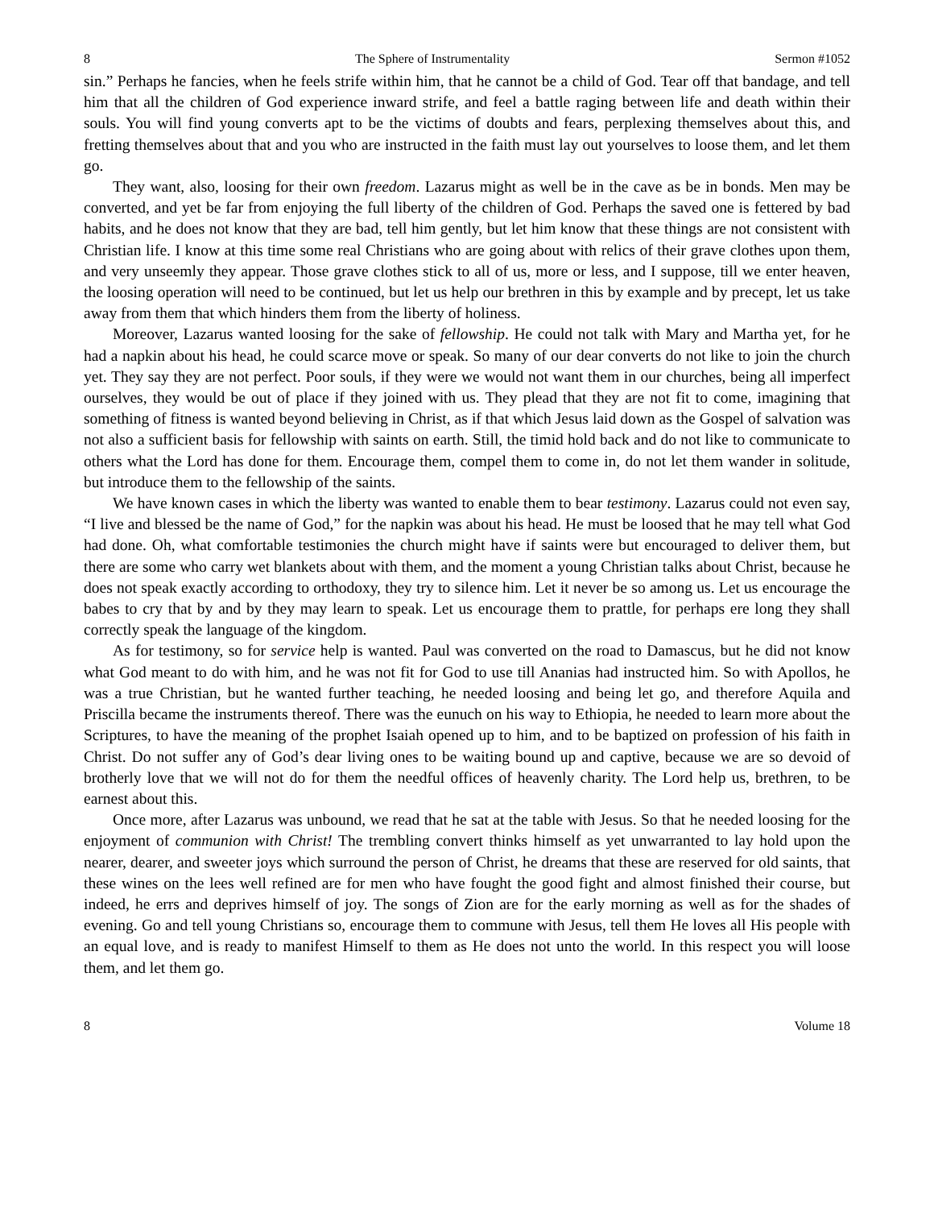8 The Sphere of Instrumentality Sermon #1052
sin.” Perhaps he fancies, when he feels strife within him, that he cannot be a child of God. Tear off that bandage, and tell him that all the children of God experience inward strife, and feel a battle raging between life and death within their souls. You will find young converts apt to be the victims of doubts and fears, perplexing themselves about this, and fretting themselves about that and you who are instructed in the faith must lay out yourselves to loose them, and let them go.
They want, also, loosing for their own freedom. Lazarus might as well be in the cave as be in bonds. Men may be converted, and yet be far from enjoying the full liberty of the children of God. Perhaps the saved one is fettered by bad habits, and he does not know that they are bad, tell him gently, but let him know that these things are not consistent with Christian life. I know at this time some real Christians who are going about with relics of their grave clothes upon them, and very unseemly they appear. Those grave clothes stick to all of us, more or less, and I suppose, till we enter heaven, the loosing operation will need to be continued, but let us help our brethren in this by example and by precept, let us take away from them that which hinders them from the liberty of holiness.
Moreover, Lazarus wanted loosing for the sake of fellowship. He could not talk with Mary and Martha yet, for he had a napkin about his head, he could scarce move or speak. So many of our dear converts do not like to join the church yet. They say they are not perfect. Poor souls, if they were we would not want them in our churches, being all imperfect ourselves, they would be out of place if they joined with us. They plead that they are not fit to come, imagining that something of fitness is wanted beyond believing in Christ, as if that which Jesus laid down as the Gospel of salvation was not also a sufficient basis for fellowship with saints on earth. Still, the timid hold back and do not like to communicate to others what the Lord has done for them. Encourage them, compel them to come in, do not let them wander in solitude, but introduce them to the fellowship of the saints.
We have known cases in which the liberty was wanted to enable them to bear testimony. Lazarus could not even say, “I live and blessed be the name of God,” for the napkin was about his head. He must be loosed that he may tell what God had done. Oh, what comfortable testimonies the church might have if saints were but encouraged to deliver them, but there are some who carry wet blankets about with them, and the moment a young Christian talks about Christ, because he does not speak exactly according to orthodoxy, they try to silence him. Let it never be so among us. Let us encourage the babes to cry that by and by they may learn to speak. Let us encourage them to prattle, for perhaps ere long they shall correctly speak the language of the kingdom.
As for testimony, so for service help is wanted. Paul was converted on the road to Damascus, but he did not know what God meant to do with him, and he was not fit for God to use till Ananias had instructed him. So with Apollos, he was a true Christian, but he wanted further teaching, he needed loosing and being let go, and therefore Aquila and Priscilla became the instruments thereof. There was the eunuch on his way to Ethiopia, he needed to learn more about the Scriptures, to have the meaning of the prophet Isaiah opened up to him, and to be baptized on profession of his faith in Christ. Do not suffer any of God’s dear living ones to be waiting bound up and captive, because we are so devoid of brotherly love that we will not do for them the needful offices of heavenly charity. The Lord help us, brethren, to be earnest about this.
Once more, after Lazarus was unbound, we read that he sat at the table with Jesus. So that he needed loosing for the enjoyment of communion with Christ! The trembling convert thinks himself as yet unwarranted to lay hold upon the nearer, dearer, and sweeter joys which surround the person of Christ, he dreams that these are reserved for old saints, that these wines on the lees well refined are for men who have fought the good fight and almost finished their course, but indeed, he errs and deprives himself of joy. The songs of Zion are for the early morning as well as for the shades of evening. Go and tell young Christians so, encourage them to commune with Jesus, tell them He loves all His people with an equal love, and is ready to manifest Himself to them as He does not unto the world. In this respect you will loose them, and let them go.
8 Volume 18